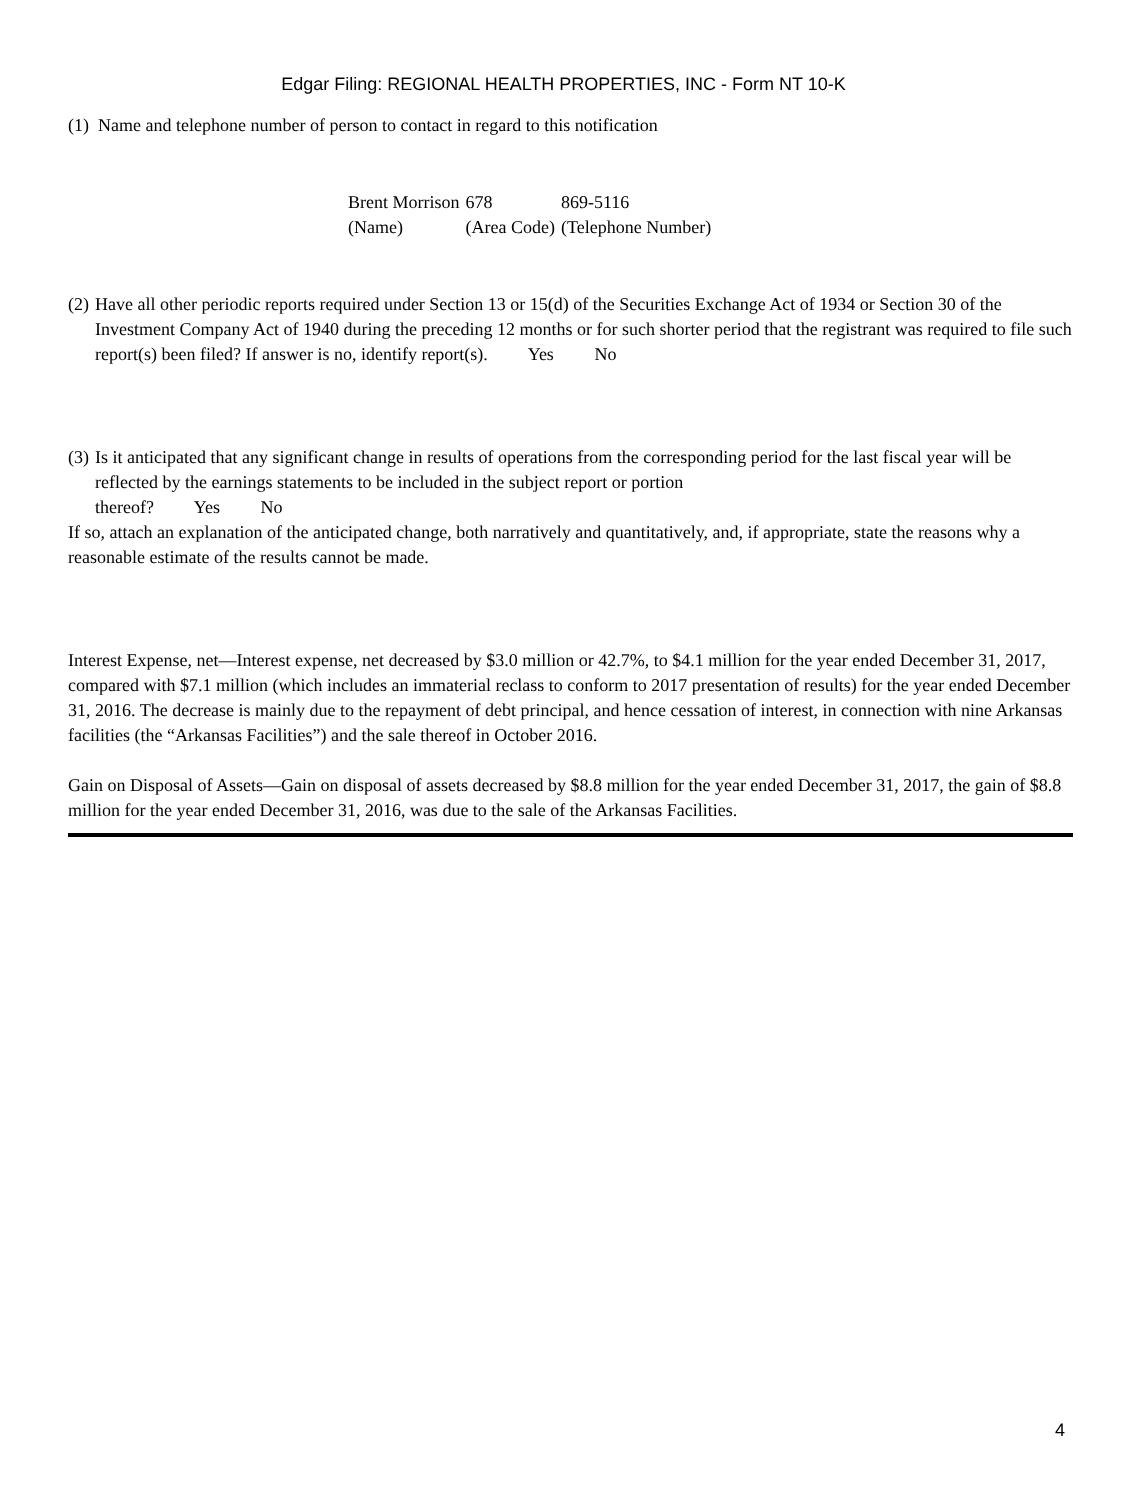Edgar Filing: REGIONAL HEALTH PROPERTIES, INC - Form NT 10-K
(1) Name and telephone number of person to contact in regard to this notification
| Brent Morrison | 678 | 869-5116 |
| (Name) | (Area Code) | (Telephone Number) |
(2)
Have all other periodic reports required under Section 13 or 15(d) of the Securities Exchange Act of 1934 or Section 30 of the Investment Company Act of 1940 during the preceding 12 months or for such shorter period that the registrant was required to file such report(s) been filed? If answer is no, identify report(s). Yes No
(3)
Is it anticipated that any significant change in results of operations from the corresponding period for the last fiscal year will be reflected by the earnings statements to be included in the subject report or portion
thereof? Yes No
If so, attach an explanation of the anticipated change, both narratively and quantitatively, and, if appropriate, state the reasons why a reasonable estimate of the results cannot be made.
Interest Expense, net—Interest expense, net decreased by $3.0 million or 42.7%, to $4.1 million for the year ended December 31, 2017, compared with $7.1 million (which includes an immaterial reclass to conform to 2017 presentation of results) for the year ended December 31, 2016. The decrease is mainly due to the repayment of debt principal, and hence cessation of interest, in connection with nine Arkansas facilities (the “Arkansas Facilities”) and the sale thereof in October 2016.
Gain on Disposal of Assets—Gain on disposal of assets decreased by $8.8 million for the year ended December 31, 2017, the gain of $8.8 million for the year ended December 31, 2016, was due to the sale of the Arkansas Facilities.
4